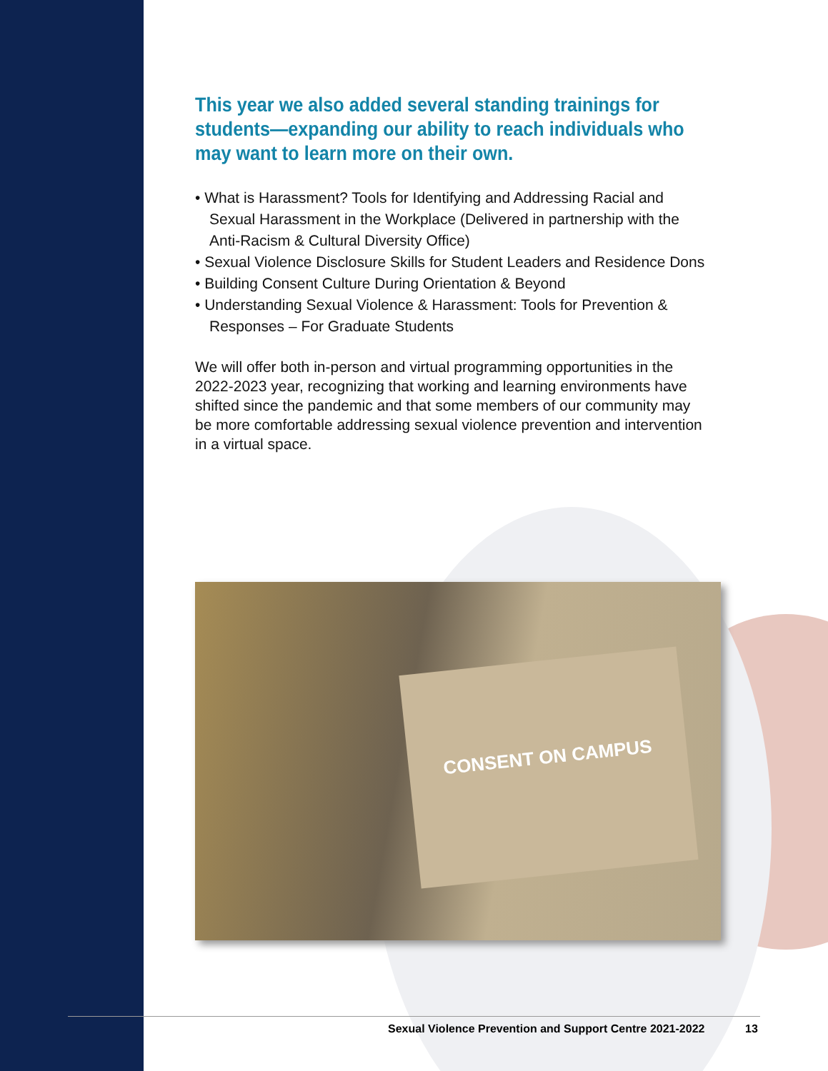This year we also added several standing trainings for students—expanding our ability to reach individuals who may want to learn more on their own.
• What is Harassment? Tools for Identifying and Addressing Racial and Sexual Harassment in the Workplace (Delivered in partnership with the Anti-Racism & Cultural Diversity Office)
• Sexual Violence Disclosure Skills for Student Leaders and Residence Dons
• Building Consent Culture During Orientation & Beyond
• Understanding Sexual Violence & Harassment: Tools for Prevention & Responses – For Graduate Students
We will offer both in-person and virtual programming opportunities in the 2022-2023 year, recognizing that working and learning environments have shifted since the pandemic and that some members of our community may be more comfortable addressing sexual violence prevention and intervention in a virtual space.
CONSENT ON CAMPUS
Sexual Violence Prevention and Support Centre 2021-2022
13